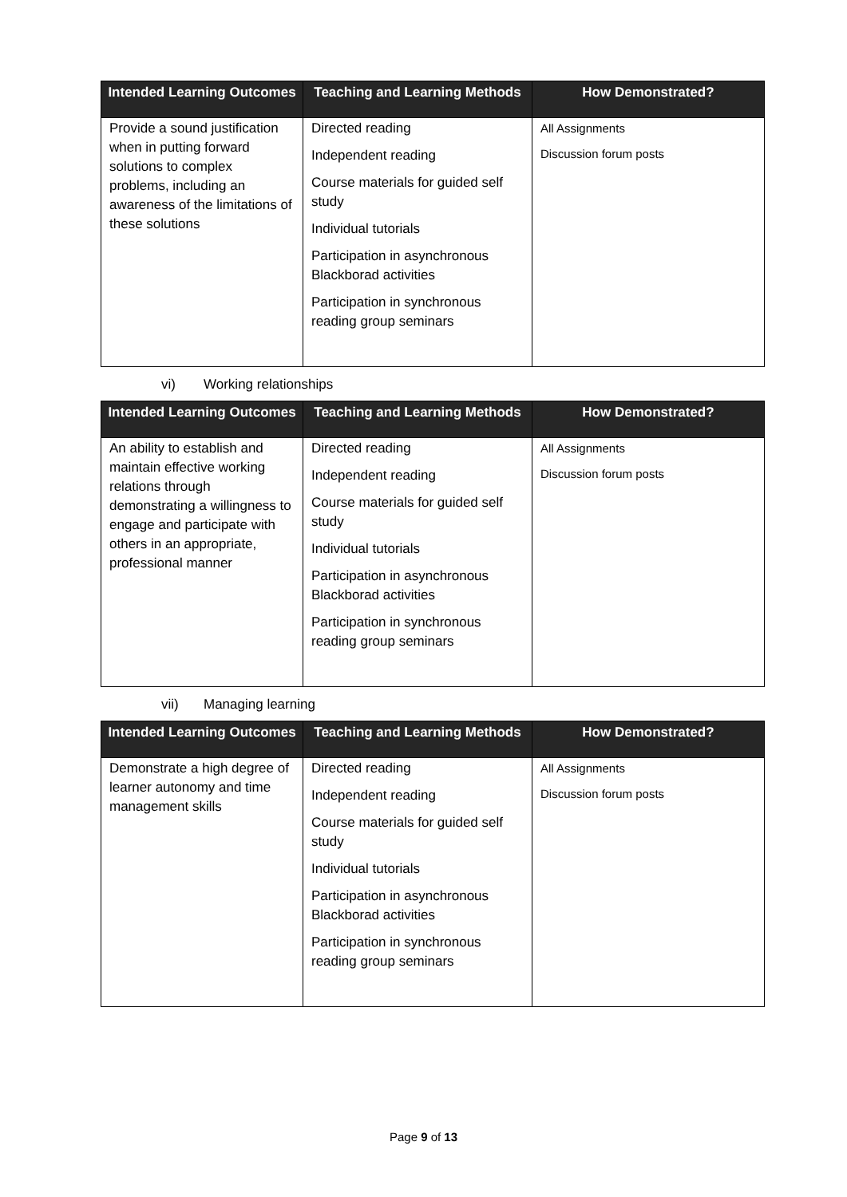| Intended Learning Outcomes | Teaching and Learning Methods | How Demonstrated? |
| --- | --- | --- |
| Provide a sound justification when in putting forward solutions to complex problems, including an awareness of the limitations of these solutions | Directed reading Independent reading Course materials for guided self study Individual tutorials Participation in asynchronous Blackborad activities Participation in synchronous reading group seminars | All Assignments Discussion forum posts |
vi) Working relationships
| Intended Learning Outcomes | Teaching and Learning Methods | How Demonstrated? |
| --- | --- | --- |
| An ability to establish and maintain effective working relations through demonstrating a willingness to engage and participate with others in an appropriate, professional manner | Directed reading Independent reading Course materials for guided self study Individual tutorials Participation in asynchronous Blackborad activities Participation in synchronous reading group seminars | All Assignments Discussion forum posts |
vii) Managing learning
| Intended Learning Outcomes | Teaching and Learning Methods | How Demonstrated? |
| --- | --- | --- |
| Demonstrate a high degree of learner autonomy and time management skills | Directed reading Independent reading Course materials for guided self study Individual tutorials Participation in asynchronous Blackborad activities Participation in synchronous reading group seminars | All Assignments Discussion forum posts |
Page 9 of 13